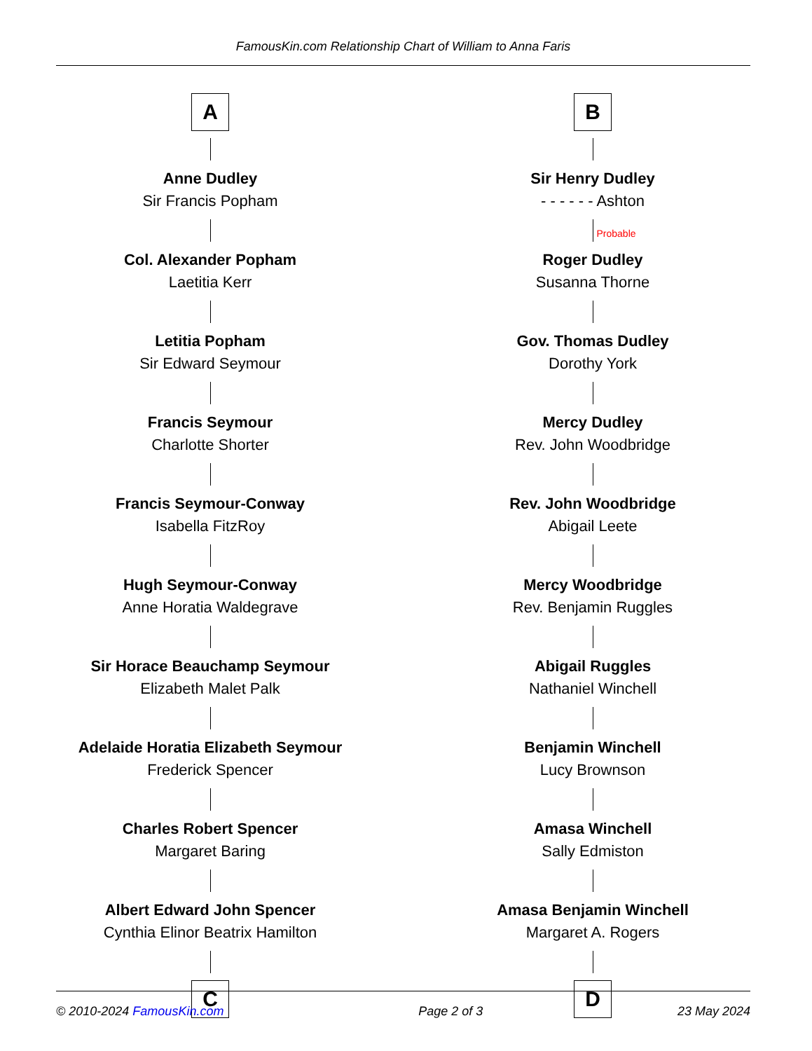FamousKin.com Relationship Chart of William to Anna Faris
A
Anne Dudley
Sir Francis Popham
Col. Alexander Popham
Laetitia Kerr
Letitia Popham
Sir Edward Seymour
Francis Seymour
Charlotte Shorter
Francis Seymour-Conway
Isabella FitzRoy
Hugh Seymour-Conway
Anne Horatia Waldegrave
Sir Horace Beauchamp Seymour
Elizabeth Malet Palk
Adelaide Horatia Elizabeth Seymour
Frederick Spencer
Charles Robert Spencer
Margaret Baring
Albert Edward John Spencer
Cynthia Elinor Beatrix Hamilton
C
B
Sir Henry Dudley
- - - - - - Ashton
Probable
Roger Dudley
Susanna Thorne
Gov. Thomas Dudley
Dorothy York
Mercy Dudley
Rev. John Woodbridge
Rev. John Woodbridge
Abigail Leete
Mercy Woodbridge
Rev. Benjamin Ruggles
Abigail Ruggles
Nathaniel Winchell
Benjamin Winchell
Lucy Brownson
Amasa Winchell
Sally Edmiston
Amasa Benjamin Winchell
Margaret A. Rogers
D
© 2010-2024 FamousKin.com Page 2 of 3 23 May 2024